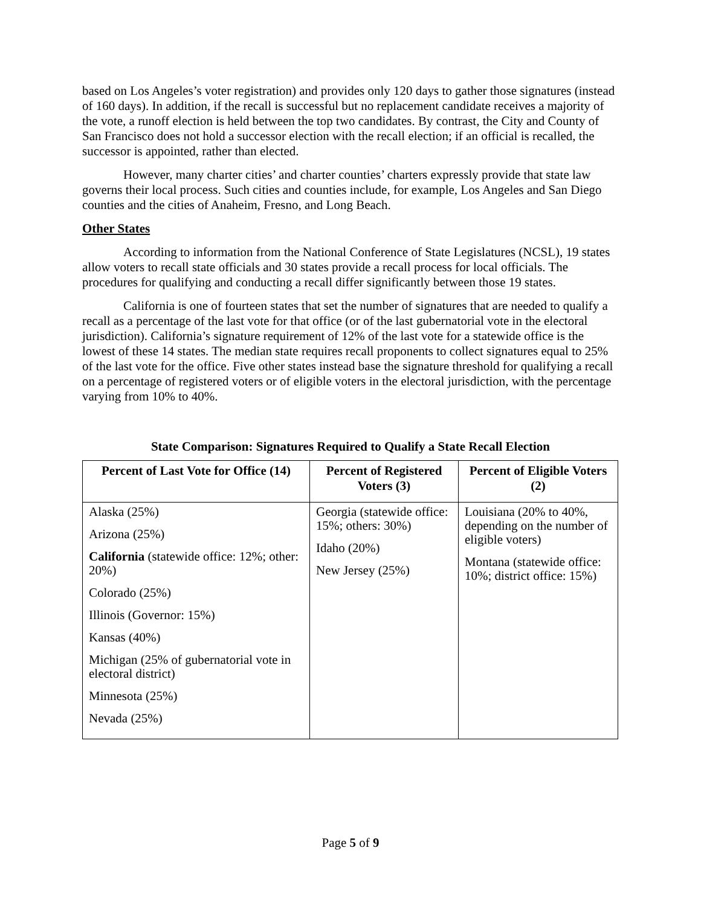based on Los Angeles’s voter registration) and provides only 120 days to gather those signatures (instead of 160 days). In addition, if the recall is successful but no replacement candidate receives a majority of the vote, a runoff election is held between the top two candidates. By contrast, the City and County of San Francisco does not hold a successor election with the recall election; if an official is recalled, the successor is appointed, rather than elected.
However, many charter cities’ and charter counties’ charters expressly provide that state law governs their local process. Such cities and counties include, for example, Los Angeles and San Diego counties and the cities of Anaheim, Fresno, and Long Beach.
Other States
According to information from the National Conference of State Legislatures (NCSL), 19 states allow voters to recall state officials and 30 states provide a recall process for local officials. The procedures for qualifying and conducting a recall differ significantly between those 19 states.
California is one of fourteen states that set the number of signatures that are needed to qualify a recall as a percentage of the last vote for that office (or of the last gubernatorial vote in the electoral jurisdiction). California’s signature requirement of 12% of the last vote for a statewide office is the lowest of these 14 states. The median state requires recall proponents to collect signatures equal to 25% of the last vote for the office. Five other states instead base the signature threshold for qualifying a recall on a percentage of registered voters or of eligible voters in the electoral jurisdiction, with the percentage varying from 10% to 40%.
State Comparison: Signatures Required to Qualify a State Recall Election
| Percent of Last Vote for Office (14) | Percent of Registered Voters (3) | Percent of Eligible Voters (2) |
| --- | --- | --- |
| Alaska (25%) Arizona (25%) California (statewide office: 12%; other: 20%) Colorado (25%) Illinois (Governor: 15%) Kansas (40%) Michigan (25% of gubernatorial vote in electoral district) Minnesota (25%) Nevada (25%) | Georgia (statewide office: 15%; others: 30%) Idaho (20%) New Jersey (25%) | Louisiana (20% to 40%, depending on the number of eligible voters) Montana (statewide office: 10%; district office: 15%) |
Page 5 of 9